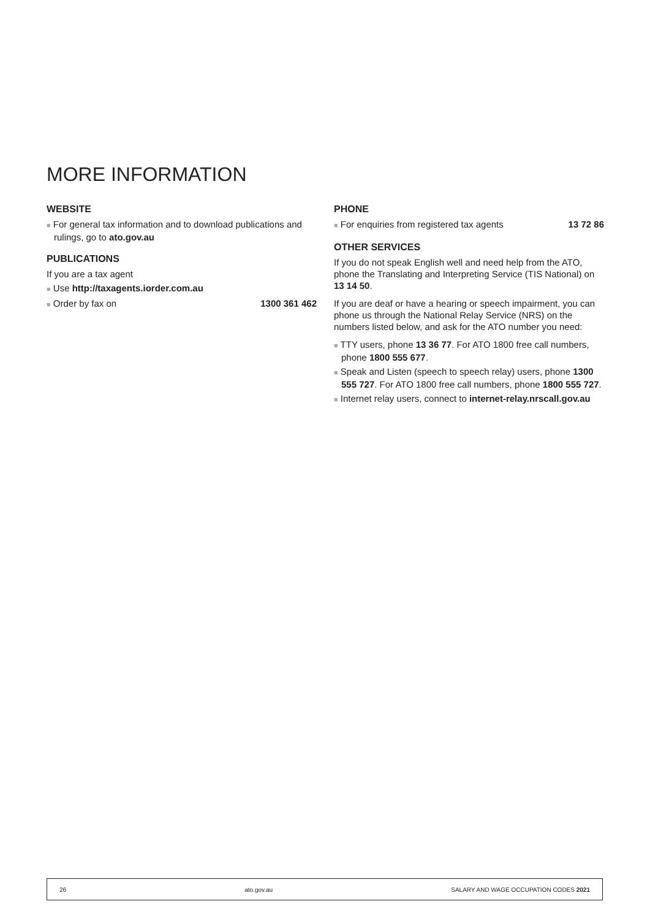MORE INFORMATION
WEBSITE
■ For general tax information and to download publications and rulings, go to ato.gov.au
PUBLICATIONS
If you are a tax agent
■ Use http://taxagents.iorder.com.au
■ Order by fax on 1300 361 462
PHONE
■ For enquiries from registered tax agents 13 72 86
OTHER SERVICES
If you do not speak English well and need help from the ATO, phone the Translating and Interpreting Service (TIS National) on 13 14 50.
If you are deaf or have a hearing or speech impairment, you can phone us through the National Relay Service (NRS) on the numbers listed below, and ask for the ATO number you need:
■ TTY users, phone 13 36 77. For ATO 1800 free call numbers, phone 1800 555 677.
■ Speak and Listen (speech to speech relay) users, phone 1300 555 727. For ATO 1800 free call numbers, phone 1800 555 727.
■ Internet relay users, connect to internet-relay.nrscall.gov.au
26 ato.gov.au SALARY AND WAGE OCCUPATION CODES 2021